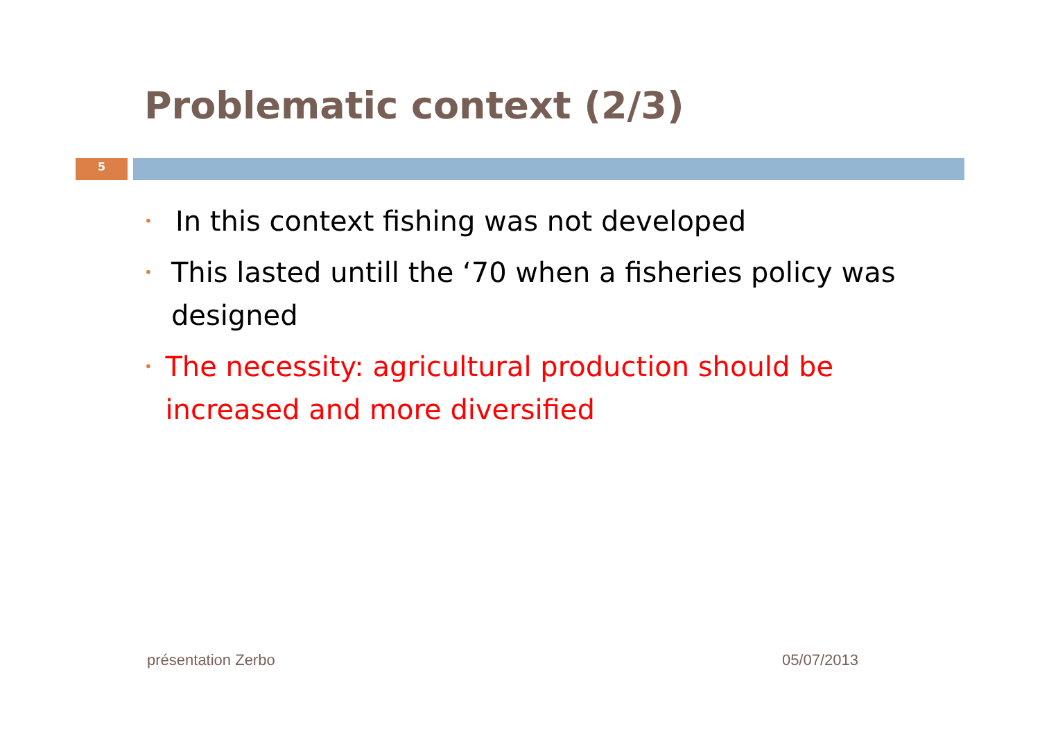Problematic context (2/3)
5
• In this context fishing was not developed
• This lasted untill the ‘70 when a fisheries policy was designed
• The necessity: agricultural production should be increased and more diversified
présentation Zerbo 05/07/2013